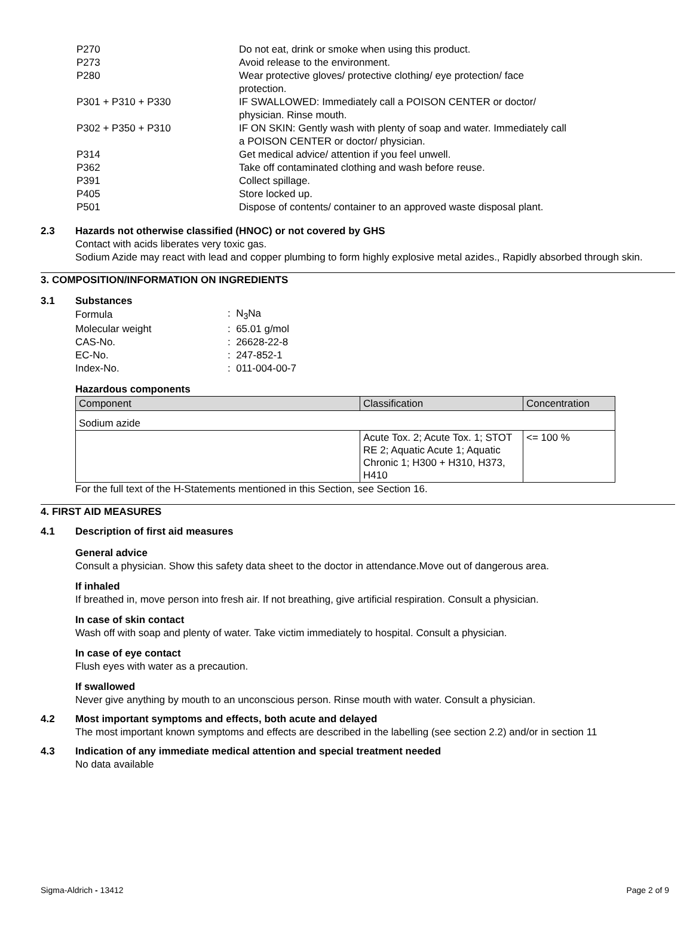| P270 | Do not eat, drink or smoke when using this product. |
| P273 | Avoid release to the environment. |
| P280 | Wear protective gloves/ protective clothing/ eye protection/ face protection. |
| P301 + P310 + P330 | IF SWALLOWED: Immediately call a POISON CENTER or doctor/ physician. Rinse mouth. |
| P302 + P350 + P310 | IF ON SKIN: Gently wash with plenty of soap and water. Immediately call a POISON CENTER or doctor/ physician. |
| P314 | Get medical advice/ attention if you feel unwell. |
| P362 | Take off contaminated clothing and wash before reuse. |
| P391 | Collect spillage. |
| P405 | Store locked up. |
| P501 | Dispose of contents/ container to an approved waste disposal plant. |
2.3 Hazards not otherwise classified (HNOC) or not covered by GHS
Contact with acids liberates very toxic gas.
Sodium Azide may react with lead and copper plumbing to form highly explosive metal azides., Rapidly absorbed through skin.
3. COMPOSITION/INFORMATION ON INGREDIENTS
3.1 Substances
| Formula | : N<sub>3</sub>Na |
| Molecular weight | : 65.01 g/mol |
| CAS-No. | : 26628-22-8 |
| EC-No. | : 247-852-1 |
| Index-No. | : 011-004-00-7 |
Hazardous components
| Component | Classification | Concentration |
| --- | --- | --- |
| Sodium azide | | |
| | Acute Tox. 2; Acute Tox. 1; STOT RE 2; Aquatic Acute 1; Aquatic Chronic 1; H300 + H310, H373, H410 | <= 100 % |
For the full text of the H-Statements mentioned in this Section, see Section 16.
4. FIRST AID MEASURES
4.1 Description of first aid measures
General advice
Consult a physician. Show this safety data sheet to the doctor in attendance.Move out of dangerous area.
If inhaled
If breathed in, move person into fresh air. If not breathing, give artificial respiration. Consult a physician.
In case of skin contact
Wash off with soap and plenty of water. Take victim immediately to hospital. Consult a physician.
In case of eye contact
Flush eyes with water as a precaution.
If swallowed
Never give anything by mouth to an unconscious person. Rinse mouth with water. Consult a physician.
4.2 Most important symptoms and effects, both acute and delayed
The most important known symptoms and effects are described in the labelling (see section 2.2) and/or in section 11
4.3 Indication of any immediate medical attention and special treatment needed
No data available
Sigma-Aldrich - 13412 Page 2 of 9